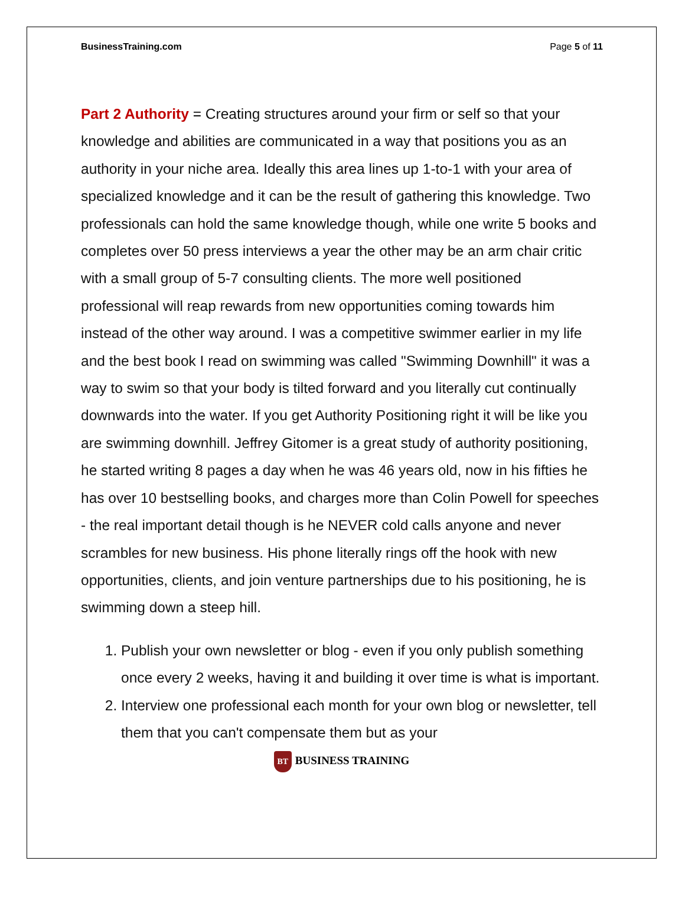BusinessTraining.com Page 5 of 11
Part 2 Authority = Creating structures around your firm or self so that your knowledge and abilities are communicated in a way that positions you as an authority in your niche area. Ideally this area lines up 1-to-1 with your area of specialized knowledge and it can be the result of gathering this knowledge. Two professionals can hold the same knowledge though, while one write 5 books and completes over 50 press interviews a year the other may be an arm chair critic with a small group of 5-7 consulting clients. The more well positioned professional will reap rewards from new opportunities coming towards him instead of the other way around. I was a competitive swimmer earlier in my life and the best book I read on swimming was called "Swimming Downhill" it was a way to swim so that your body is tilted forward and you literally cut continually downwards into the water. If you get Authority Positioning right it will be like you are swimming downhill. Jeffrey Gitomer is a great study of authority positioning, he started writing 8 pages a day when he was 46 years old, now in his fifties he has over 10 bestselling books, and charges more than Colin Powell for speeches - the real important detail though is he NEVER cold calls anyone and never scrambles for new business. His phone literally rings off the hook with new opportunities, clients, and join venture partnerships due to his positioning, he is swimming down a steep hill.
1. Publish your own newsletter or blog - even if you only publish something once every 2 weeks, having it and building it over time is what is important.
2. Interview one professional each month for your own blog or newsletter, tell them that you can't compensate them but as your
BT BUSINESS TRAINING